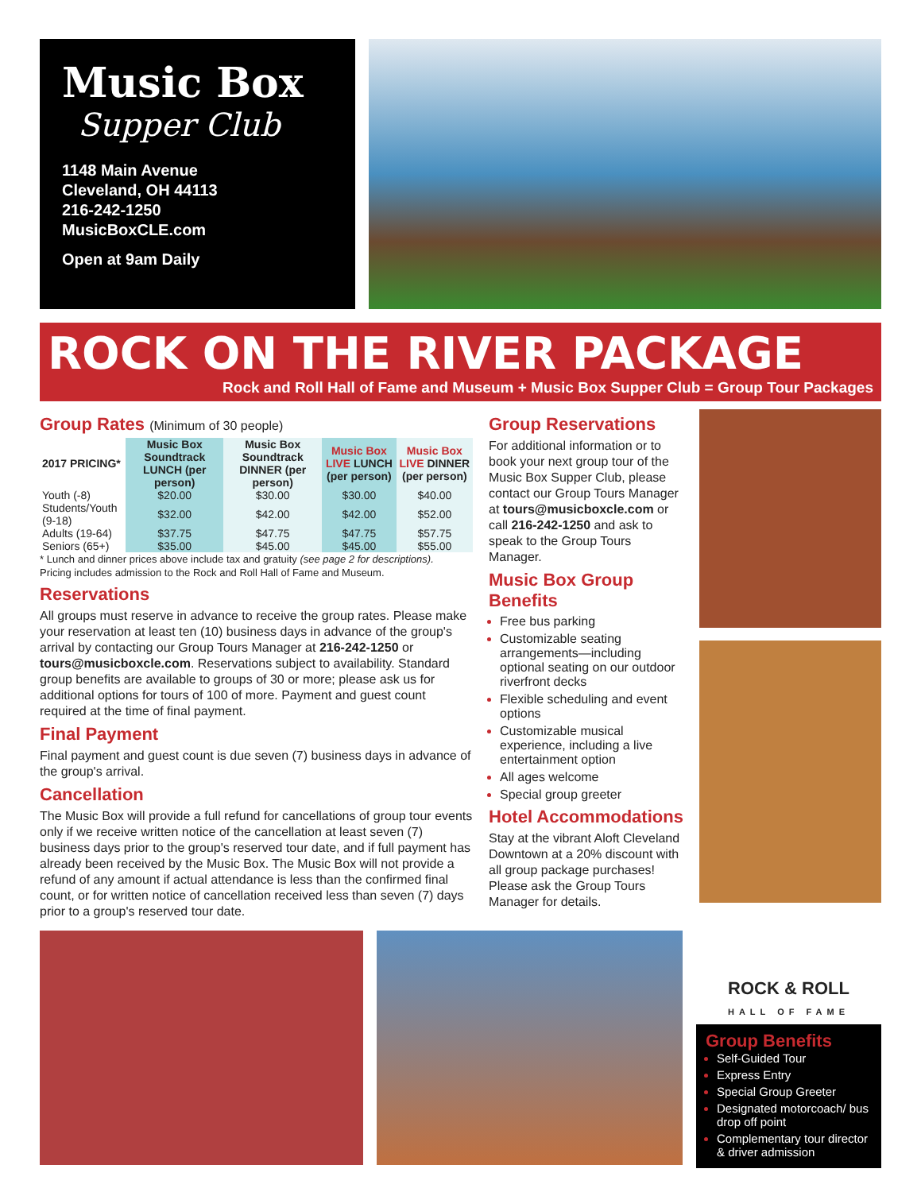Music Box
Supper Club
1148 Main Avenue
Cleveland, OH 44113
216-242-1250
MusicBoxCLE.com
Open at 9am Daily
ROCK ON THE RIVER PACKAGE
Rock and Roll Hall of Fame and Museum + Music Box Supper Club = Group Tour Packages
Group Rates (Minimum of 30 people)
| 2017 PRICING* | Music Box Soundtrack LUNCH (per person) | Music Box Soundtrack DINNER (per person) | Music Box LIVE LUNCH (per person) | Music Box LIVE DINNER (per person) |
| --- | --- | --- | --- | --- |
| Youth (-8) | $20.00 | $30.00 | $30.00 | $40.00 |
| Students/Youth (9-18) | $32.00 | $42.00 | $42.00 | $52.00 |
| Adults (19-64) | $37.75 | $47.75 | $47.75 | $57.75 |
| Seniors (65+) | $35.00 | $45.00 | $45.00 | $55.00 |
* Lunch and dinner prices above include tax and gratuity (see page 2 for descriptions).
Pricing includes admission to the Rock and Roll Hall of Fame and Museum.
Reservations
All groups must reserve in advance to receive the group rates. Please make your reservation at least ten (10) business days in advance of the group's arrival by contacting our Group Tours Manager at 216-242-1250 or tours@musicboxcle.com. Reservations subject to availability. Standard group benefits are available to groups of 30 or more; please ask us for additional options for tours of 100 of more. Payment and guest count required at the time of final payment.
Final Payment
Final payment and guest count is due seven (7) business days in advance of the group's arrival.
Cancellation
The Music Box will provide a full refund for cancellations of group tour events only if we receive written notice of the cancellation at least seven (7) business days prior to the group's reserved tour date, and if full payment has already been received by the Music Box. The Music Box will not provide a refund of any amount if actual attendance is less than the confirmed final count, or for written notice of cancellation received less than seven (7) days prior to a group's reserved tour date.
Group Reservations
For additional information or to book your next group tour of the Music Box Supper Club, please contact our Group Tours Manager at tours@musicboxcle.com or call 216-242-1250 and ask to speak to the Group Tours Manager.
Music Box Group Benefits
Free bus parking
Customizable seating arrangements—including optional seating on our outdoor riverfront decks
Flexible scheduling and event options
Customizable musical experience, including a live entertainment option
All ages welcome
Special group greeter
Hotel Accommodations
Stay at the vibrant Aloft Cleveland Downtown at a 20% discount with all group package purchases! Please ask the Group Tours Manager for details.
ROCK & ROLL
HALL OF FAME
Group Benefits
Self-Guided Tour
Express Entry
Special Group Greeter
Designated motorcoach/ bus drop off point
Complementary tour director & driver admission